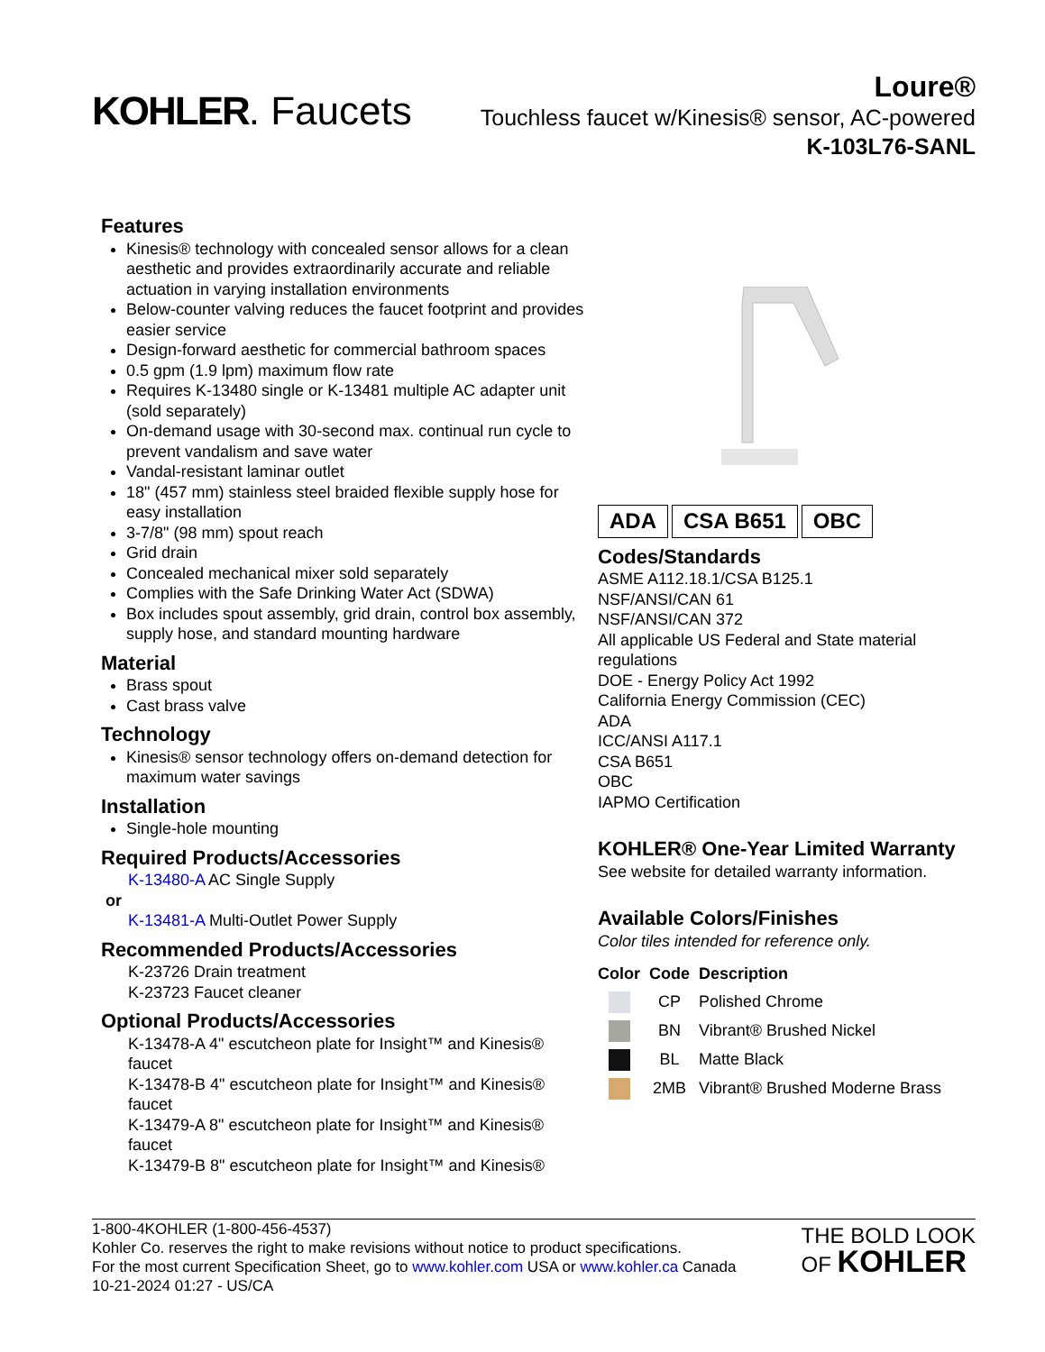KOHLER. Faucets
Loure®
Touchless faucet w/Kinesis® sensor, AC-powered
K-103L76-SANL
Features
Kinesis® technology with concealed sensor allows for a clean aesthetic and provides extraordinarily accurate and reliable actuation in varying installation environments
Below-counter valving reduces the faucet footprint and provides easier service
Design-forward aesthetic for commercial bathroom spaces
0.5 gpm (1.9 lpm) maximum flow rate
Requires K-13480 single or K-13481 multiple AC adapter unit (sold separately)
On-demand usage with 30-second max. continual run cycle to prevent vandalism and save water
Vandal-resistant laminar outlet
18" (457 mm) stainless steel braided flexible supply hose for easy installation
3-7/8" (98 mm) spout reach
Grid drain
Concealed mechanical mixer sold separately
Complies with the Safe Drinking Water Act (SDWA)
Box includes spout assembly, grid drain, control box assembly, supply hose, and standard mounting hardware
Material
Brass spout
Cast brass valve
Technology
Kinesis® sensor technology offers on-demand detection for maximum water savings
Installation
Single-hole mounting
Required Products/Accessories
K-13480-A AC Single Supply
or
K-13481-A Multi-Outlet Power Supply
Recommended Products/Accessories
K-23726 Drain treatment
K-23723 Faucet cleaner
Optional Products/Accessories
K-13478-A 4" escutcheon plate for Insight™ and Kinesis® faucet
K-13478-B 4" escutcheon plate for Insight™ and Kinesis® faucet
K-13479-A 8" escutcheon plate for Insight™ and Kinesis® faucet
K-13479-B 8" escutcheon plate for Insight™ and Kinesis®
ADA CSA B651 OBC
Codes/Standards
ASME A112.18.1/CSA B125.1
NSF/ANSI/CAN 61
NSF/ANSI/CAN 372
All applicable US Federal and State material regulations
DOE - Energy Policy Act 1992
California Energy Commission (CEC)
ADA
ICC/ANSI A117.1
CSA B651
OBC
IAPMO Certification
KOHLER® One-Year Limited Warranty
See website for detailed warranty information.
Available Colors/Finishes
Color tiles intended for reference only.
| Color | Code | Description |
| --- | --- | --- |
| | CP | Polished Chrome |
| | BN | Vibrant® Brushed Nickel |
| | BL | Matte Black |
| | 2MB | Vibrant® Brushed Moderne Brass |
1-800-4KOHLER (1-800-456-4537)
Kohler Co. reserves the right to make revisions without notice to product specifications.
For the most current Specification Sheet, go to www.kohler.com USA or www.kohler.ca Canada
10-21-2024 01:27 - US/CA
THE BOLD LOOK
OF KOHLER